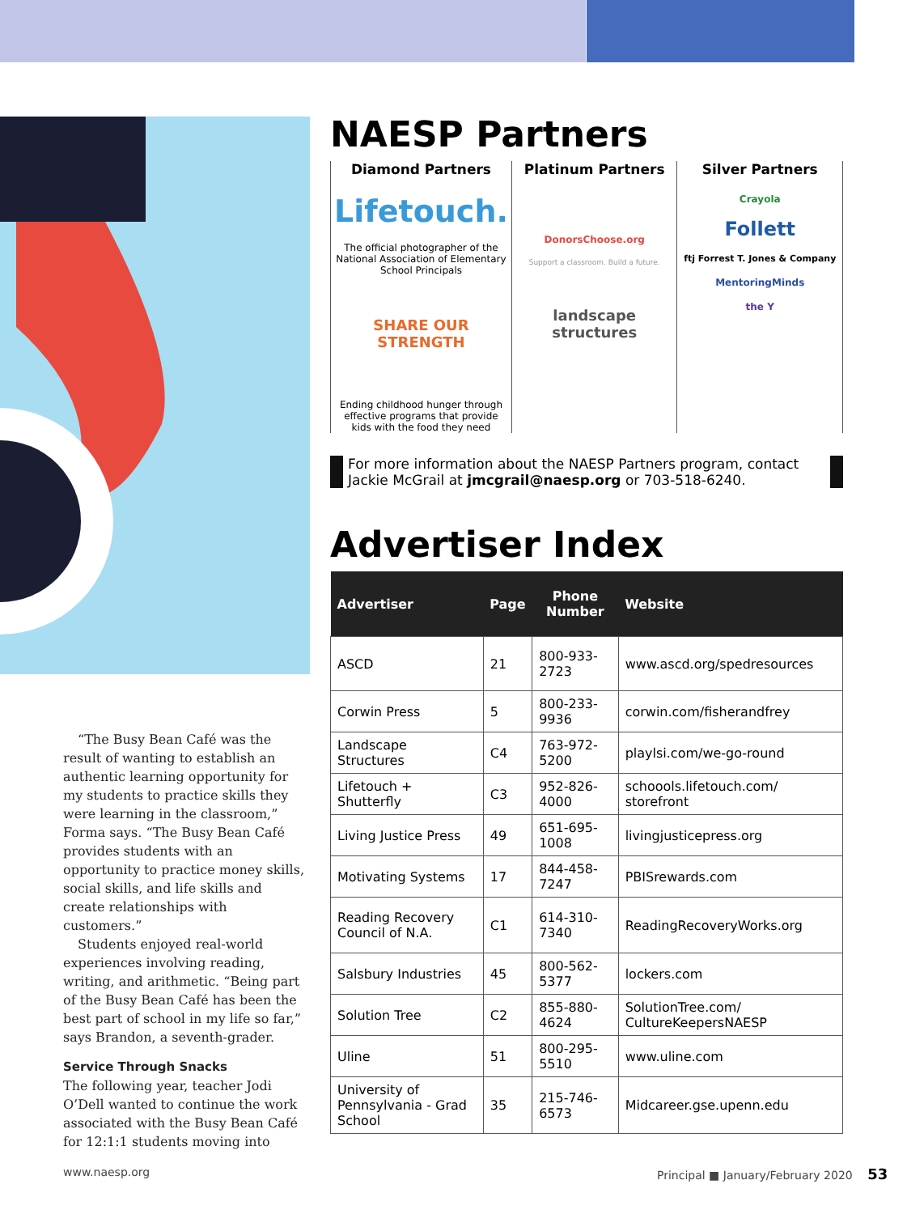“The Busy Bean Café was the result of wanting to establish an authentic learning opportunity for my students to practice skills they were learning in the classroom,” Forma says. “The Busy Bean Café provides students with an opportunity to practice money skills, social skills, and life skills and create relationships with customers.”
Students enjoyed real-world experiences involving reading, writing, and arithmetic. “Being part of the Busy Bean Café has been the best part of school in my life so far,” says Brandon, a seventh-grader.
Service Through Snacks
The following year, teacher Jodi O’Dell wanted to continue the work associated with the Busy Bean Café for 12:1:1 students moving into
NAESP Partners
Diamond Partners
Lifetouch.
The official photographer of the National Association of Elementary School Principals
SHARE OUR STRENGTH
Ending childhood hunger through effective programs that provide kids with the food they need
Platinum Partners
DonorsChoose.org
Support a classroom. Build a future.
landscape structures
Silver Partners
Crayola
Follett
ftj Forrest T. Jones & Company
MentoringMinds
the Y
For more information about the NAESP Partners program, contact Jackie McGrail at jmcgrail@naesp.org or 703-518-6240.
Advertiser Index
| Advertiser | Page | Phone Number | Website |
| --- | --- | --- | --- |
| ASCD | 21 | 800-933-2723 | www.ascd.org/spedresources |
| Corwin Press | 5 | 800-233-9936 | corwin.com/fisherandfrey |
| Landscape Structures | C4 | 763-972-5200 | playlsi.com/we-go-round |
| Lifetouch + Shutterfly | C3 | 952-826-4000 | schoools.lifetouch.com/ storefront |
| Living Justice Press | 49 | 651-695-1008 | livingjusticepress.org |
| Motivating Systems | 17 | 844-458-7247 | PBISrewards.com |
| Reading Recovery Council of N.A. | C1 | 614-310-7340 | ReadingRecoveryWorks.org |
| Salsbury Industries | 45 | 800-562-5377 | lockers.com |
| Solution Tree | C2 | 855-880-4624 | SolutionTree.com/ CultureKeepersNAESP |
| Uline | 51 | 800-295-5510 | www.uline.com |
| University of Pennsylvania - Grad School | 35 | 215-746-6573 | Midcareer.gse.upenn.edu |
www.naesp.org
Principal ■ January/February 2020 53